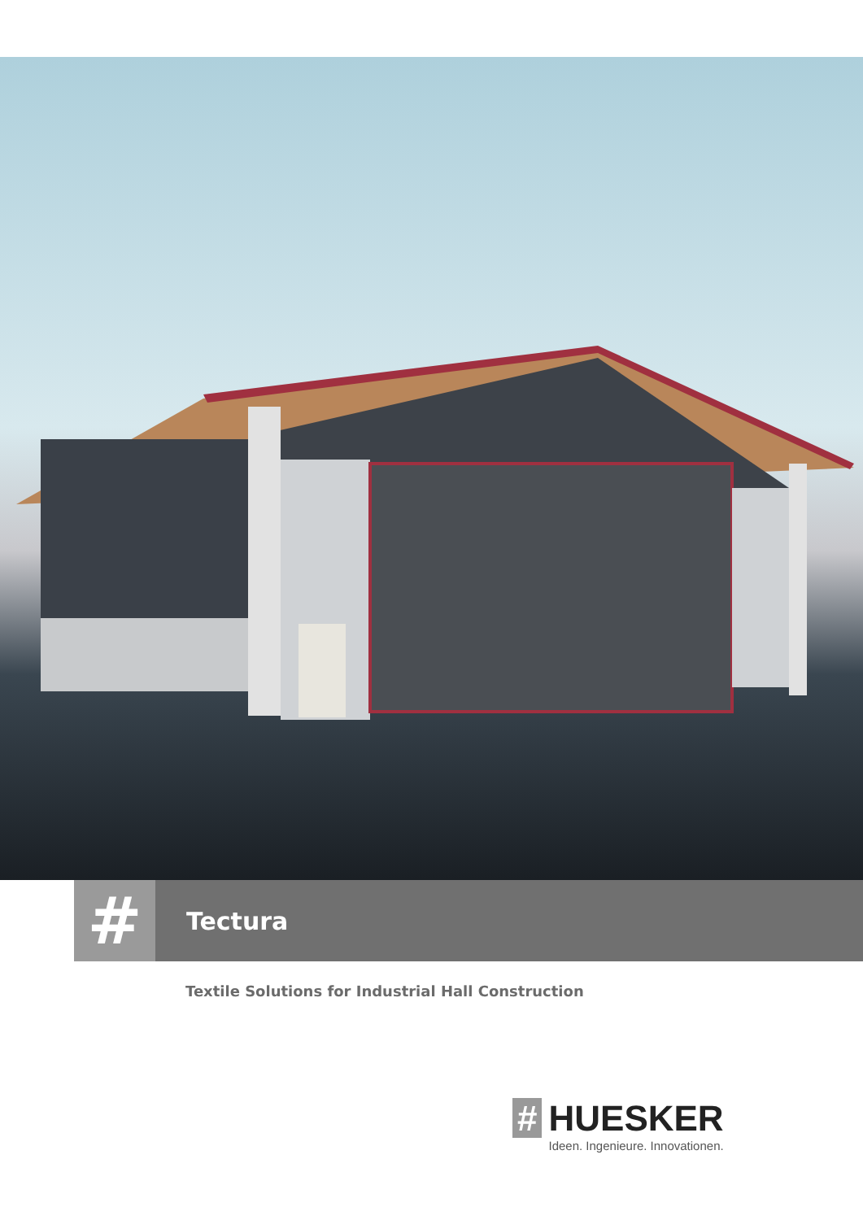#
Tectura
Textile Solutions for Industrial Hall Construction
# HUESKER
Ideen. Ingenieure. Innovationen.